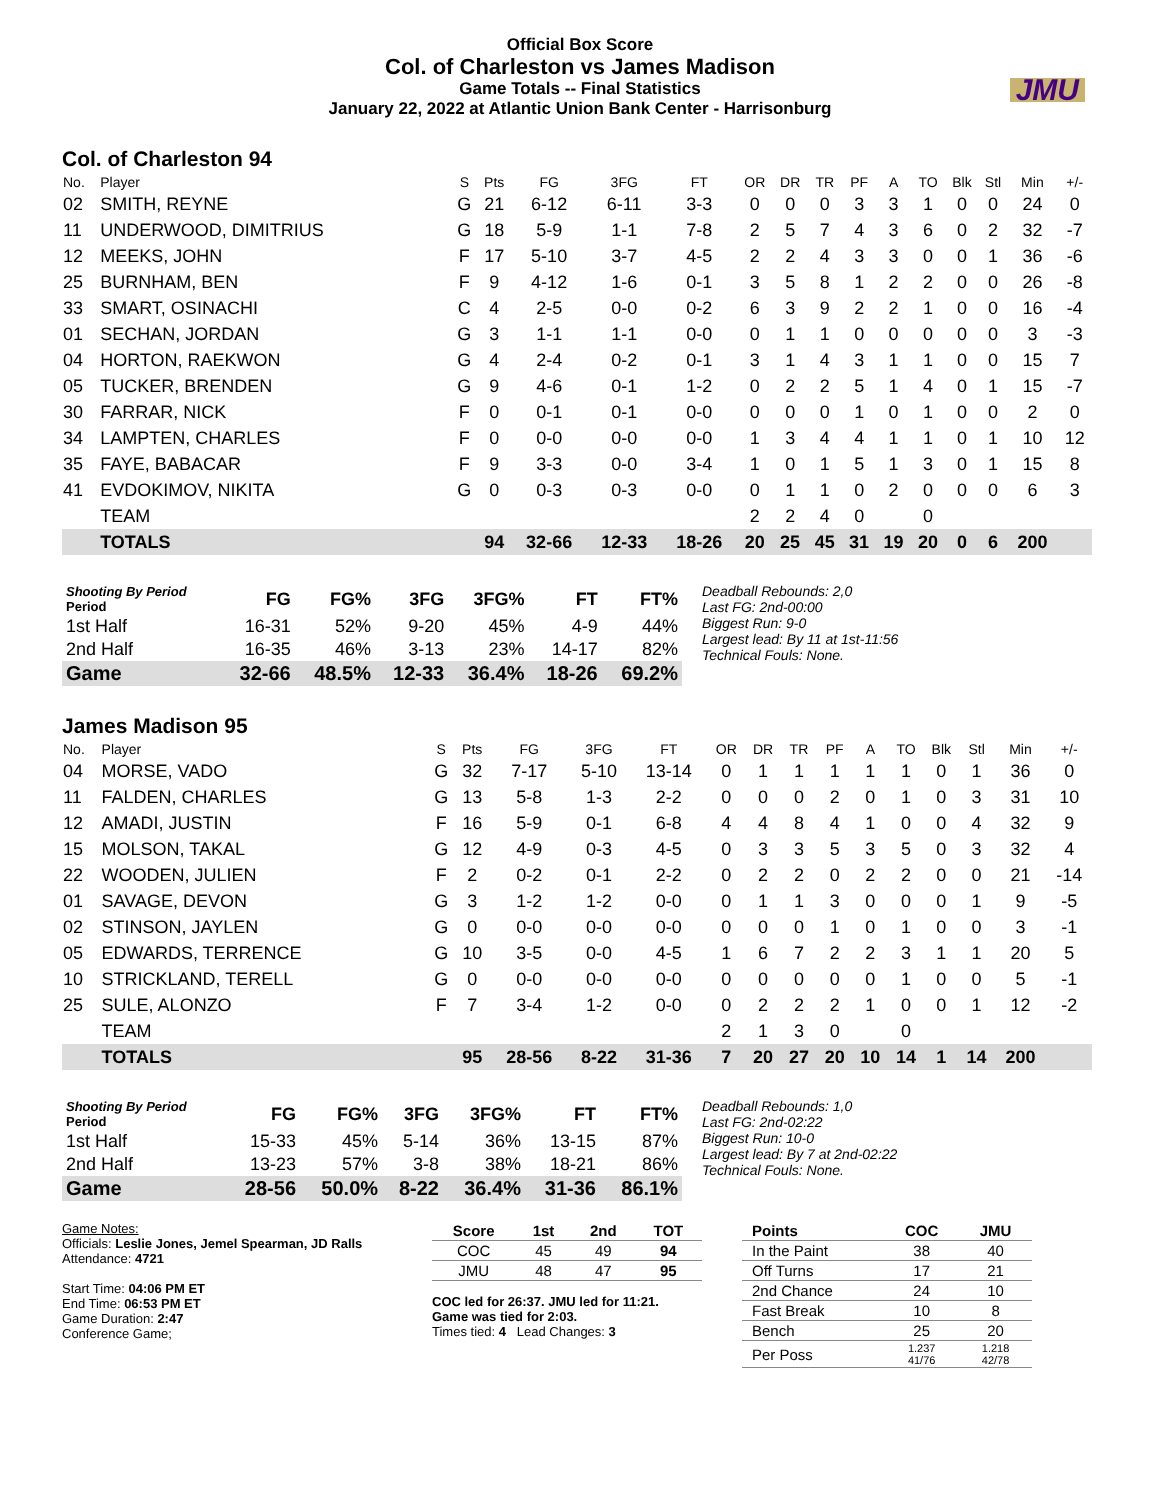Official Box Score
Col. of Charleston vs James Madison
Game Totals -- Final Statistics
January 22, 2022 at Atlantic Union Bank Center - Harrisonburg
JMU
Col. of Charleston 94
| No. | Player | S | Pts | FG | 3FG | FT | OR | DR | TR | PF | A | TO | Blk | Stl | Min | +/- |
| --- | --- | --- | --- | --- | --- | --- | --- | --- | --- | --- | --- | --- | --- | --- | --- | --- |
| 02 | SMITH, REYNE | G | 21 | 6-12 | 6-11 | 3-3 | 0 | 0 | 0 | 3 | 3 | 1 | 0 | 0 | 24 | 0 |
| 11 | UNDERWOOD, DIMITRIUS | G | 18 | 5-9 | 1-1 | 7-8 | 2 | 5 | 7 | 4 | 3 | 6 | 0 | 2 | 32 | -7 |
| 12 | MEEKS, JOHN | F | 17 | 5-10 | 3-7 | 4-5 | 2 | 2 | 4 | 3 | 3 | 0 | 0 | 1 | 36 | -6 |
| 25 | BURNHAM, BEN | F | 9 | 4-12 | 1-6 | 0-1 | 3 | 5 | 8 | 1 | 2 | 2 | 0 | 0 | 26 | -8 |
| 33 | SMART, OSINACHI | C | 4 | 2-5 | 0-0 | 0-2 | 6 | 3 | 9 | 2 | 2 | 1 | 0 | 0 | 16 | -4 |
| 01 | SECHAN, JORDAN | G | 3 | 1-1 | 1-1 | 0-0 | 0 | 1 | 1 | 0 | 0 | 0 | 0 | 0 | 3 | -3 |
| 04 | HORTON, RAEKWON | G | 4 | 2-4 | 0-2 | 0-1 | 3 | 1 | 4 | 3 | 1 | 1 | 0 | 0 | 15 | 7 |
| 05 | TUCKER, BRENDEN | G | 9 | 4-6 | 0-1 | 1-2 | 0 | 2 | 2 | 5 | 1 | 4 | 0 | 1 | 15 | -7 |
| 30 | FARRAR, NICK | F | 0 | 0-1 | 0-1 | 0-0 | 0 | 0 | 0 | 1 | 0 | 1 | 0 | 0 | 2 | 0 |
| 34 | LAMPTEN, CHARLES | F | 0 | 0-0 | 0-0 | 0-0 | 1 | 3 | 4 | 4 | 1 | 1 | 0 | 1 | 10 | 12 |
| 35 | FAYE, BABACAR | F | 9 | 3-3 | 0-0 | 3-4 | 1 | 0 | 1 | 5 | 1 | 3 | 0 | 1 | 15 | 8 |
| 41 | EVDOKIMOV, NIKITA | G | 0 | 0-3 | 0-3 | 0-0 | 0 | 1 | 1 | 0 | 2 | 0 | 0 | 0 | 6 | 3 |
| | TEAM | | | | | | 2 | 2 | 4 | 0 | | 0 | | | | |
| | TOTALS | | 94 | 32-66 | 12-33 | 18-26 | 20 | 25 | 45 | 31 | 19 | 20 | 0 | 6 | 200 | |
| Shooting By Period Period | FG | FG% | 3FG | 3FG% | FT | FT% |
| --- | --- | --- | --- | --- | --- | --- |
| 1st Half | 16-31 | 52% | 9-20 | 45% | 4-9 | 44% |
| 2nd Half | 16-35 | 46% | 3-13 | 23% | 14-17 | 82% |
| Game | 32-66 | 48.5% | 12-33 | 36.4% | 18-26 | 69.2% |
Deadball Rebounds: 2,0
Last FG: 2nd-00:00
Biggest Run: 9-0
Largest lead: By 11 at 1st-11:56
Technical Fouls: None.
James Madison 95
| No. | Player | S | Pts | FG | 3FG | FT | OR | DR | TR | PF | A | TO | Blk | Stl | Min | +/- |
| --- | --- | --- | --- | --- | --- | --- | --- | --- | --- | --- | --- | --- | --- | --- | --- | --- |
| 04 | MORSE, VADO | G | 32 | 7-17 | 5-10 | 13-14 | 0 | 1 | 1 | 1 | 1 | 1 | 0 | 1 | 36 | 0 |
| 11 | FALDEN, CHARLES | G | 13 | 5-8 | 1-3 | 2-2 | 0 | 0 | 0 | 2 | 0 | 1 | 0 | 3 | 31 | 10 |
| 12 | AMADI, JUSTIN | F | 16 | 5-9 | 0-1 | 6-8 | 4 | 4 | 8 | 4 | 1 | 0 | 0 | 4 | 32 | 9 |
| 15 | MOLSON, TAKAL | G | 12 | 4-9 | 0-3 | 4-5 | 0 | 3 | 3 | 5 | 3 | 5 | 0 | 3 | 32 | 4 |
| 22 | WOODEN, JULIEN | F | 2 | 0-2 | 0-1 | 2-2 | 0 | 2 | 2 | 0 | 2 | 2 | 0 | 0 | 21 | -14 |
| 01 | SAVAGE, DEVON | G | 3 | 1-2 | 1-2 | 0-0 | 0 | 1 | 1 | 3 | 0 | 0 | 0 | 1 | 9 | -5 |
| 02 | STINSON, JAYLEN | G | 0 | 0-0 | 0-0 | 0-0 | 0 | 0 | 0 | 1 | 0 | 1 | 0 | 0 | 3 | -1 |
| 05 | EDWARDS, TERRENCE | G | 10 | 3-5 | 0-0 | 4-5 | 1 | 6 | 7 | 2 | 2 | 3 | 1 | 1 | 20 | 5 |
| 10 | STRICKLAND, TERELL | G | 0 | 0-0 | 0-0 | 0-0 | 0 | 0 | 0 | 0 | 0 | 1 | 0 | 0 | 5 | -1 |
| 25 | SULE, ALONZO | F | 7 | 3-4 | 1-2 | 0-0 | 0 | 2 | 2 | 2 | 1 | 0 | 0 | 1 | 12 | -2 |
| | TEAM | | | | | | 2 | 1 | 3 | 0 | | 0 | | | | |
| | TOTALS | | 95 | 28-56 | 8-22 | 31-36 | 7 | 20 | 27 | 20 | 10 | 14 | 1 | 14 | 200 | |
| Shooting By Period Period | FG | FG% | 3FG | 3FG% | FT | FT% |
| --- | --- | --- | --- | --- | --- | --- |
| 1st Half | 15-33 | 45% | 5-14 | 36% | 13-15 | 87% |
| 2nd Half | 13-23 | 57% | 3-8 | 38% | 18-21 | 86% |
| Game | 28-56 | 50.0% | 8-22 | 36.4% | 31-36 | 86.1% |
Deadball Rebounds: 1,0
Last FG: 2nd-02:22
Biggest Run: 10-0
Largest lead: By 7 at 2nd-02:22
Technical Fouls: None.
Game Notes:
Officials: Leslie Jones, Jemel Spearman, JD Ralls
Attendance: 4721
Start Time: 04:06 PM ET
End Time: 06:53 PM ET
Game Duration: 2:47
Conference Game;
| Score | 1st | 2nd | TOT |
| --- | --- | --- | --- |
| COC | 45 | 49 | 94 |
| JMU | 48 | 47 | 95 |
COC led for 26:37. JMU led for 11:21.
Game was tied for 2:03.
Times tied: 4 Lead Changes: 3
| Points | COC | JMU |
| --- | --- | --- |
| In the Paint | 38 | 40 |
| Off Turns | 17 | 21 |
| 2nd Chance | 24 | 10 |
| Fast Break | 10 | 8 |
| Bench | 25 | 20 |
| Per Poss | 1.237 41/76 | 1.218 42/78 |